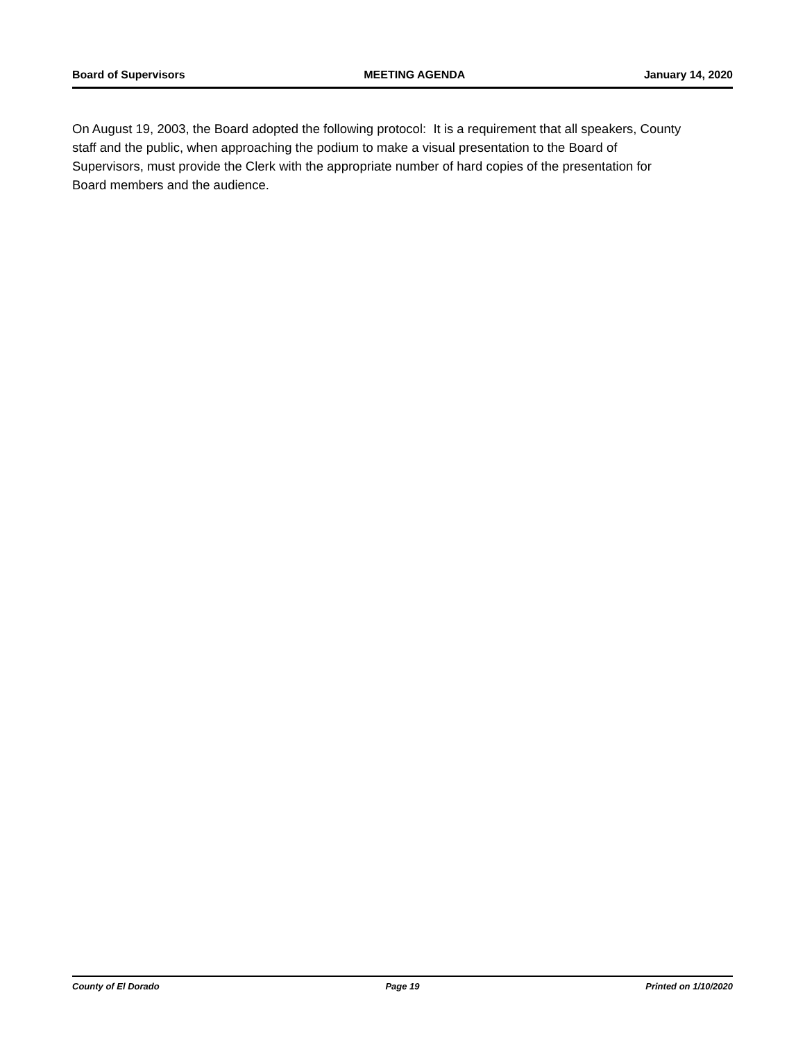Board of Supervisors MEETING AGENDA January 14, 2020
On August 19, 2003, the Board adopted the following protocol: It is a requirement that all speakers, County staff and the public, when approaching the podium to make a visual presentation to the Board of Supervisors, must provide the Clerk with the appropriate number of hard copies of the presentation for Board members and the audience.
County of El Dorado Page 19 Printed on 1/10/2020